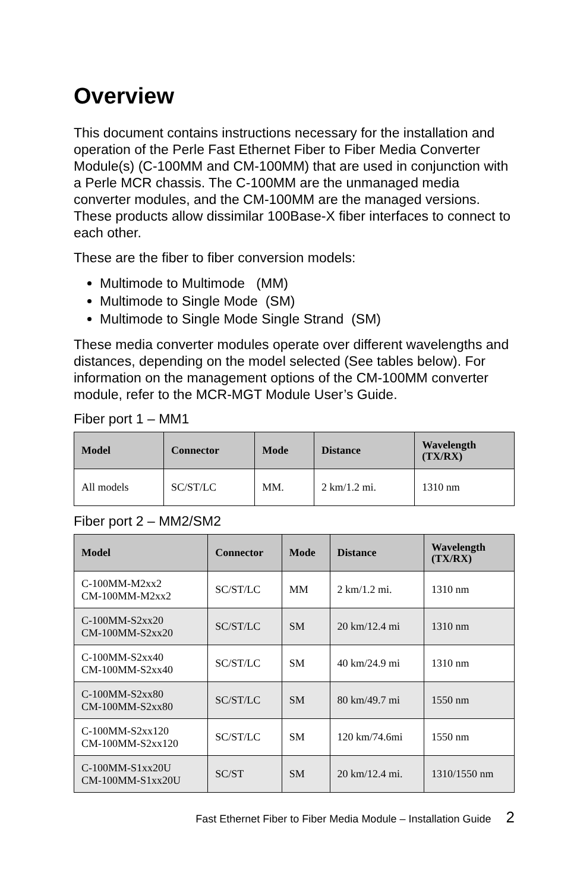Overview
This document contains instructions necessary for the installation and operation of the Perle Fast Ethernet Fiber to Fiber Media Converter Module(s) (C-100MM and CM-100MM) that are used in conjunction with a Perle MCR chassis. The C-100MM are the unmanaged media converter modules, and the CM-100MM are the managed versions. These products allow dissimilar 100Base-X fiber interfaces to connect to each other.
These are the fiber to fiber conversion models:
Multimode to Multimode (MM)
Multimode to Single Mode (SM)
Multimode to Single Mode Single Strand (SM)
These media converter modules operate over different wavelengths and distances, depending on the model selected (See tables below). For information on the management options of the CM-100MM converter module, refer to the MCR-MGT Module User’s Guide.
Fiber port 1 – MM1
| Model | Connector | Mode | Distance | Wavelength (TX/RX) |
| --- | --- | --- | --- | --- |
| All models | SC/ST/LC | MM. | 2 km/1.2 mi. | 1310 nm |
Fiber port 2 – MM2/SM2
| Model | Connector | Mode | Distance | Wavelength (TX/RX) |
| --- | --- | --- | --- | --- |
| C-100MM-M2xx2 CM-100MM-M2xx2 | SC/ST/LC | MM | 2 km/1.2 mi. | 1310 nm |
| C-100MM-S2xx20 CM-100MM-S2xx20 | SC/ST/LC | SM | 20 km/12.4 mi | 1310 nm |
| C-100MM-S2xx40 CM-100MM-S2xx40 | SC/ST/LC | SM | 40 km/24.9 mi | 1310 nm |
| C-100MM-S2xx80 CM-100MM-S2xx80 | SC/ST/LC | SM | 80 km/49.7 mi | 1550 nm |
| C-100MM-S2xx120 CM-100MM-S2xx120 | SC/ST/LC | SM | 120 km/74.6mi | 1550 nm |
| C-100MM-S1xx20U CM-100MM-S1xx20U | SC/ST | SM | 20 km/12.4 mi. | 1310/1550 nm |
Fast Ethernet Fiber to Fiber Media Module – Installation Guide 2